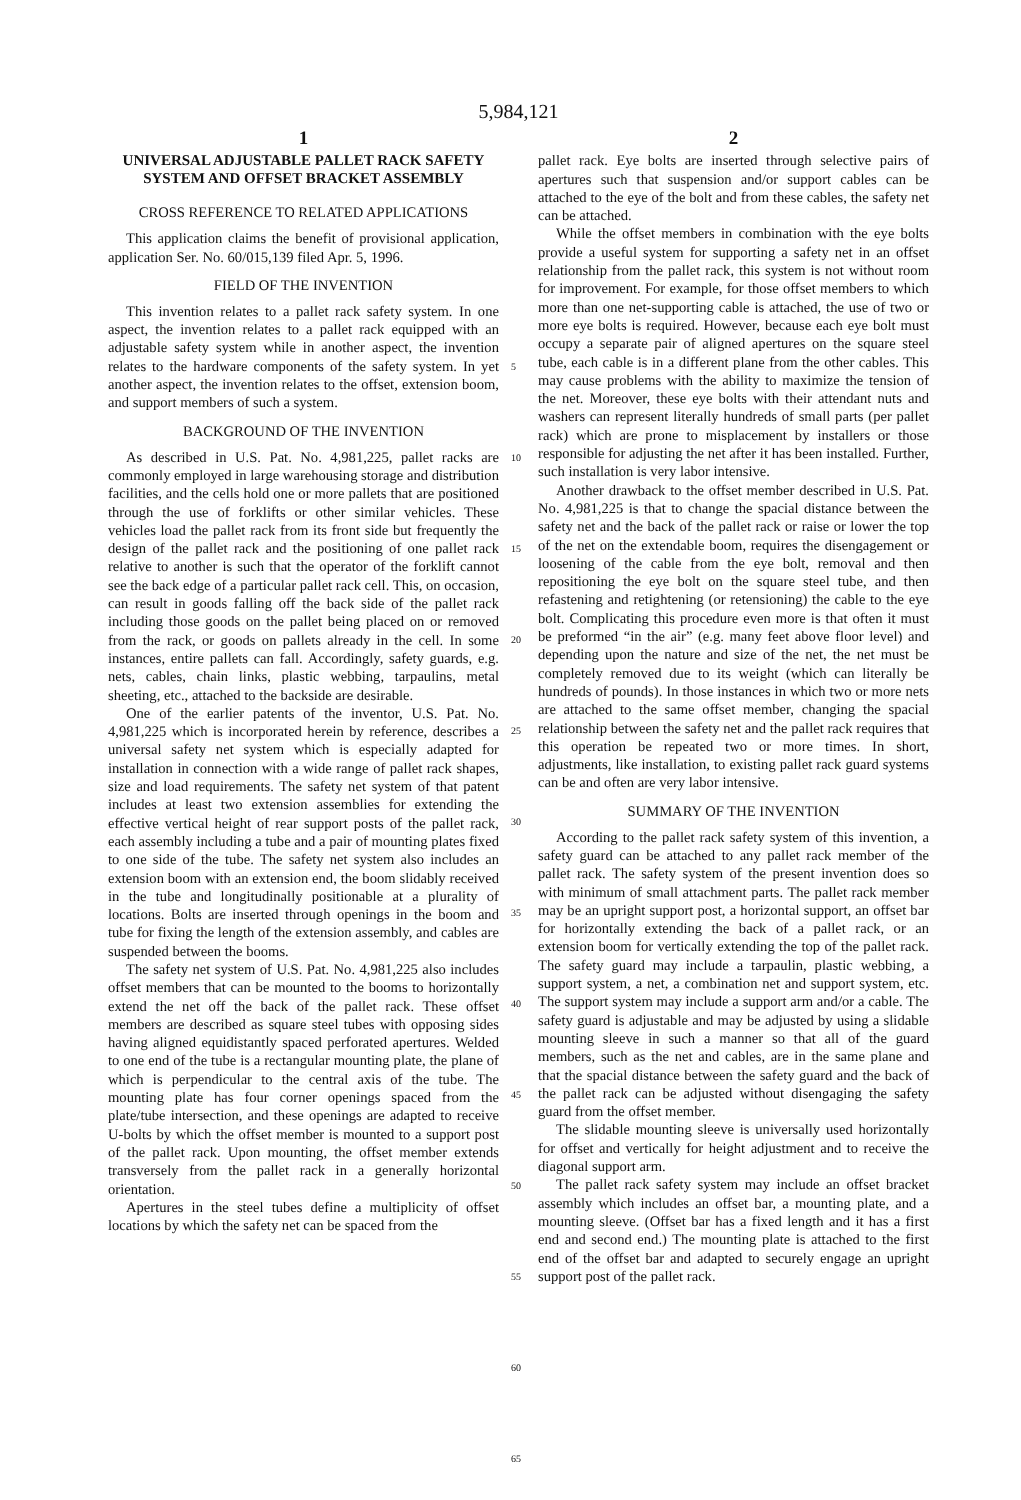5,984,121
1
UNIVERSAL ADJUSTABLE PALLET RACK SAFETY SYSTEM AND OFFSET BRACKET ASSEMBLY
CROSS REFERENCE TO RELATED APPLICATIONS
This application claims the benefit of provisional application, application Ser. No. 60/015,139 filed Apr. 5, 1996.
FIELD OF THE INVENTION
This invention relates to a pallet rack safety system. In one aspect, the invention relates to a pallet rack equipped with an adjustable safety system while in another aspect, the invention relates to the hardware components of the safety system. In yet another aspect, the invention relates to the offset, extension boom, and support members of such a system.
BACKGROUND OF THE INVENTION
As described in U.S. Pat. No. 4,981,225, pallet racks are commonly employed in large warehousing storage and distribution facilities, and the cells hold one or more pallets that are positioned through the use of forklifts or other similar vehicles. These vehicles load the pallet rack from its front side but frequently the design of the pallet rack and the positioning of one pallet rack relative to another is such that the operator of the forklift cannot see the back edge of a particular pallet rack cell. This, on occasion, can result in goods falling off the back side of the pallet rack including those goods on the pallet being placed on or removed from the rack, or goods on pallets already in the cell. In some instances, entire pallets can fall. Accordingly, safety guards, e.g. nets, cables, chain links, plastic webbing, tarpaulins, metal sheeting, etc., attached to the backside are desirable.
One of the earlier patents of the inventor, U.S. Pat. No. 4,981,225 which is incorporated herein by reference, describes a universal safety net system which is especially adapted for installation in connection with a wide range of pallet rack shapes, size and load requirements. The safety net system of that patent includes at least two extension assemblies for extending the effective vertical height of rear support posts of the pallet rack, each assembly including a tube and a pair of mounting plates fixed to one side of the tube. The safety net system also includes an extension boom with an extension end, the boom slidably received in the tube and longitudinally positionable at a plurality of locations. Bolts are inserted through openings in the boom and tube for fixing the length of the extension assembly, and cables are suspended between the booms.
The safety net system of U.S. Pat. No. 4,981,225 also includes offset members that can be mounted to the booms to horizontally extend the net off the back of the pallet rack. These offset members are described as square steel tubes with opposing sides having aligned equidistantly spaced perforated apertures. Welded to one end of the tube is a rectangular mounting plate, the plane of which is perpendicular to the central axis of the tube. The mounting plate has four corner openings spaced from the plate/tube intersection, and these openings are adapted to receive U-bolts by which the offset member is mounted to a support post of the pallet rack. Upon mounting, the offset member extends transversely from the pallet rack in a generally horizontal orientation.
Apertures in the steel tubes define a multiplicity of offset locations by which the safety net can be spaced from the
5
10
15
20
25
30
35
40
45
50
55
60
65
2
pallet rack. Eye bolts are inserted through selective pairs of apertures such that suspension and/or support cables can be attached to the eye of the bolt and from these cables, the safety net can be attached.
While the offset members in combination with the eye bolts provide a useful system for supporting a safety net in an offset relationship from the pallet rack, this system is not without room for improvement. For example, for those offset members to which more than one net-supporting cable is attached, the use of two or more eye bolts is required. However, because each eye bolt must occupy a separate pair of aligned apertures on the square steel tube, each cable is in a different plane from the other cables. This may cause problems with the ability to maximize the tension of the net. Moreover, these eye bolts with their attendant nuts and washers can represent literally hundreds of small parts (per pallet rack) which are prone to misplacement by installers or those responsible for adjusting the net after it has been installed. Further, such installation is very labor intensive.
Another drawback to the offset member described in U.S. Pat. No. 4,981,225 is that to change the spacial distance between the safety net and the back of the pallet rack or raise or lower the top of the net on the extendable boom, requires the disengagement or loosening of the cable from the eye bolt, removal and then repositioning the eye bolt on the square steel tube, and then refastening and retightening (or retensioning) the cable to the eye bolt. Complicating this procedure even more is that often it must be preformed “in the air” (e.g. many feet above floor level) and depending upon the nature and size of the net, the net must be completely removed due to its weight (which can literally be hundreds of pounds). In those instances in which two or more nets are attached to the same offset member, changing the spacial relationship between the safety net and the pallet rack requires that this operation be repeated two or more times. In short, adjustments, like installation, to existing pallet rack guard systems can be and often are very labor intensive.
SUMMARY OF THE INVENTION
According to the pallet rack safety system of this invention, a safety guard can be attached to any pallet rack member of the pallet rack. The safety system of the present invention does so with minimum of small attachment parts. The pallet rack member may be an upright support post, a horizontal support, an offset bar for horizontally extending the back of a pallet rack, or an extension boom for vertically extending the top of the pallet rack. The safety guard may include a tarpaulin, plastic webbing, a support system, a net, a combination net and support system, etc. The support system may include a support arm and/or a cable. The safety guard is adjustable and may be adjusted by using a slidable mounting sleeve in such a manner so that all of the guard members, such as the net and cables, are in the same plane and that the spacial distance between the safety guard and the back of the pallet rack can be adjusted without disengaging the safety guard from the offset member.
The slidable mounting sleeve is universally used horizontally for offset and vertically for height adjustment and to receive the diagonal support arm.
The pallet rack safety system may include an offset bracket assembly which includes an offset bar, a mounting plate, and a mounting sleeve. (Offset bar has a fixed length and it has a first end and second end.) The mounting plate is attached to the first end of the offset bar and adapted to securely engage an upright support post of the pallet rack.